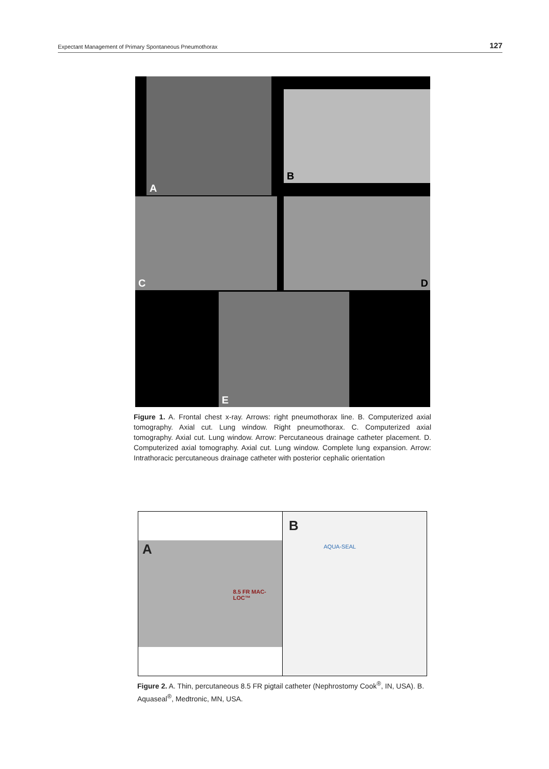Expectant Management of Primary Spontaneous Pneumothorax 127
A
B
C D
E
Figure 1. A. Frontal chest x-ray. Arrows: right pneumothorax line. B. Computerized axial tomography. Axial cut. Lung window. Right pneumothorax. C. Computerized axial tomography. Axial cut. Lung window. Arrow: Percutaneous drainage catheter placement. D. Computerized axial tomography. Axial cut. Lung window. Complete lung expansion. Arrow: Intrathoracic percutaneous drainage catheter with posterior cephalic orientation
A
8.5 FR MAC-LOC™
B
AQUA-SEAL
Figure 2. A. Thin, percutaneous 8.5 FR pigtail catheter (Nephrostomy Cook<sup>®</sup>, IN, USA). B. Aquaseal<sup>®</sup>, Medtronic, MN, USA.